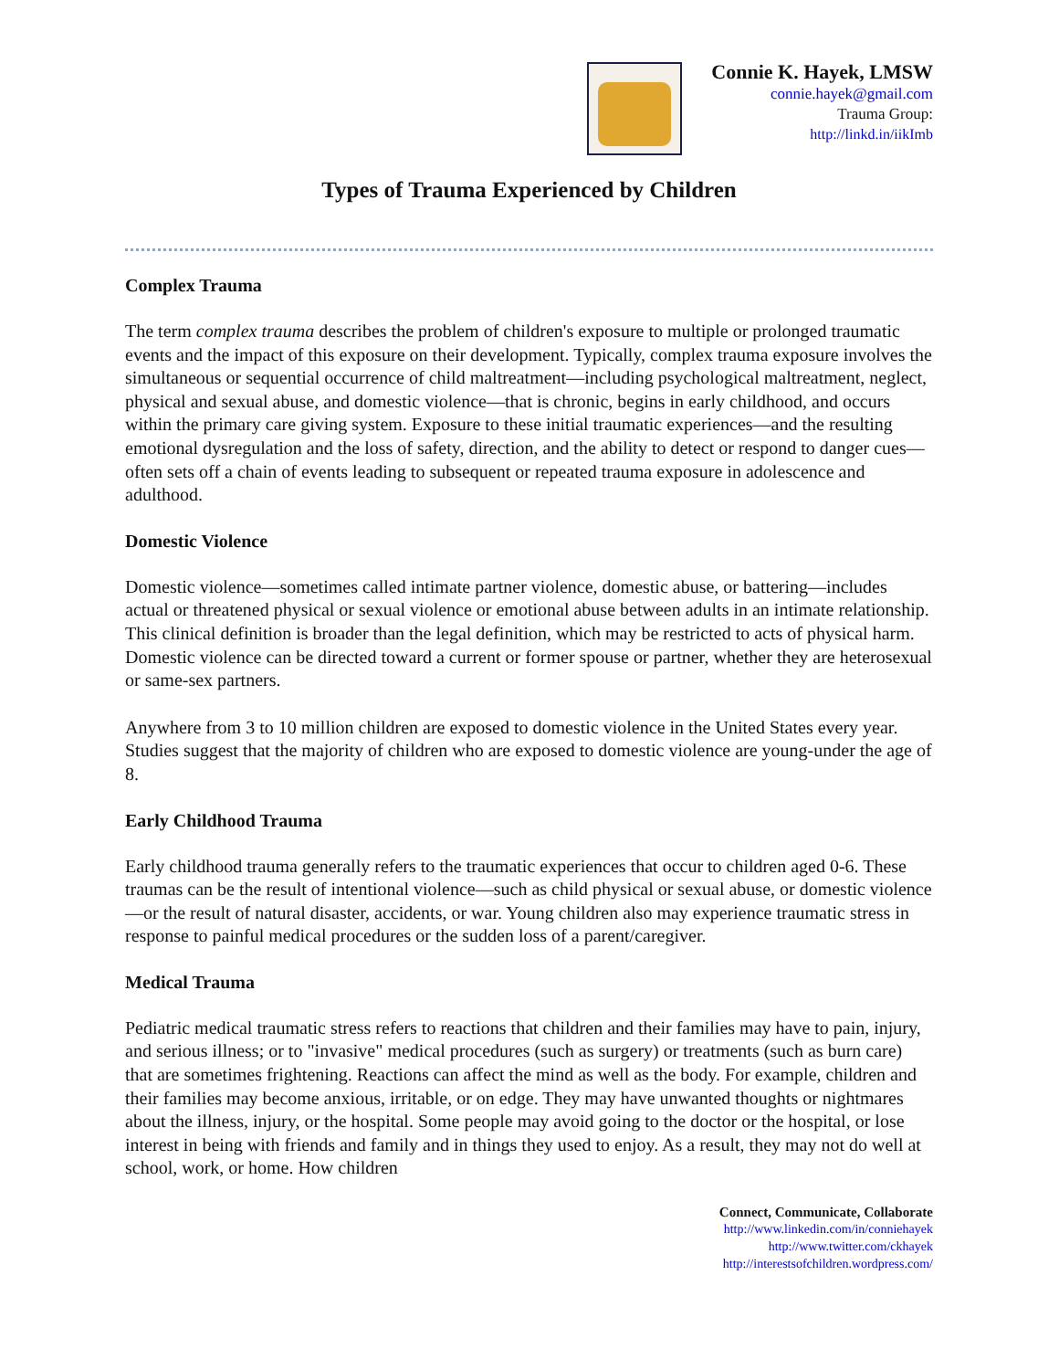Connie K. Hayek, LMSW
connie.hayek@gmail.com
Trauma Group:
http://linkd.in/iikImb
Types of Trauma Experienced by Children
Complex Trauma
The term complex trauma describes the problem of children's exposure to multiple or prolonged traumatic events and the impact of this exposure on their development. Typically, complex trauma exposure involves the simultaneous or sequential occurrence of child maltreatment—including psychological maltreatment, neglect, physical and sexual abuse, and domestic violence—that is chronic, begins in early childhood, and occurs within the primary care giving system. Exposure to these initial traumatic experiences—and the resulting emotional dysregulation and the loss of safety, direction, and the ability to detect or respond to danger cues—often sets off a chain of events leading to subsequent or repeated trauma exposure in adolescence and adulthood.
Domestic Violence
Domestic violence—sometimes called intimate partner violence, domestic abuse, or battering—includes actual or threatened physical or sexual violence or emotional abuse between adults in an intimate relationship. This clinical definition is broader than the legal definition, which may be restricted to acts of physical harm. Domestic violence can be directed toward a current or former spouse or partner, whether they are heterosexual or same-sex partners.
Anywhere from 3 to 10 million children are exposed to domestic violence in the United States every year. Studies suggest that the majority of children who are exposed to domestic violence are young-under the age of 8.
Early Childhood Trauma
Early childhood trauma generally refers to the traumatic experiences that occur to children aged 0-6. These traumas can be the result of intentional violence—such as child physical or sexual abuse, or domestic violence—or the result of natural disaster, accidents, or war. Young children also may experience traumatic stress in response to painful medical procedures or the sudden loss of a parent/caregiver.
Medical Trauma
Pediatric medical traumatic stress refers to reactions that children and their families may have to pain, injury, and serious illness; or to "invasive" medical procedures (such as surgery) or treatments (such as burn care) that are sometimes frightening. Reactions can affect the mind as well as the body. For example, children and their families may become anxious, irritable, or on edge. They may have unwanted thoughts or nightmares about the illness, injury, or the hospital. Some people may avoid going to the doctor or the hospital, or lose interest in being with friends and family and in things they used to enjoy. As a result, they may not do well at school, work, or home. How children
Connect, Communicate, Collaborate
http://www.linkedin.com/in/conniehayek
http://www.twitter.com/ckhayek
http://interestsofchildren.wordpress.com/